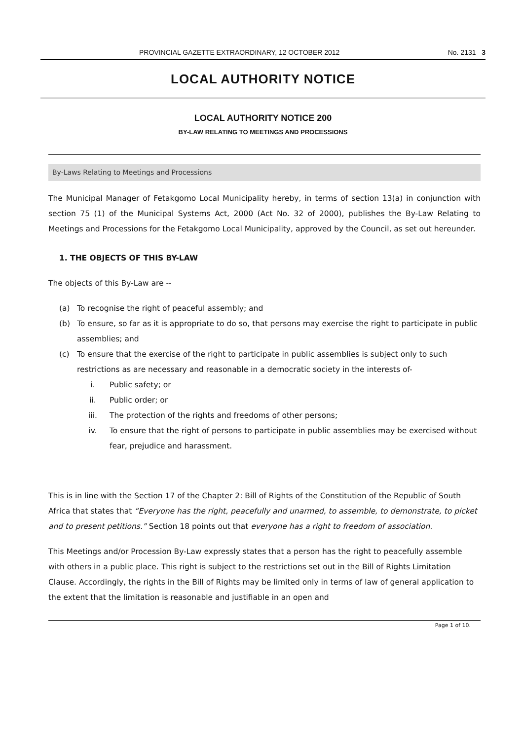PROVINCIAL GAZETTE EXTRAORDINARY, 12 OCTOBER 2012 No. 2131 3
LOCAL AUTHORITY NOTICE
LOCAL AUTHORITY NOTICE 200
BY-LAW RELATING TO MEETINGS AND PROCESSIONS
By-Laws Relating to Meetings and Processions
The Municipal Manager of Fetakgomo Local Municipality hereby, in terms of section 13(a) in conjunction with section 75 (1) of the Municipal Systems Act, 2000 (Act No. 32 of 2000), publishes the By-Law Relating to Meetings and Processions for the Fetakgomo Local Municipality, approved by the Council, as set out hereunder.
1. THE OBJECTS OF THIS BY-LAW
The objects of this By-Law are --
(a) To recognise the right of peaceful assembly; and
(b) To ensure, so far as it is appropriate to do so, that persons may exercise the right to participate in public assemblies; and
(c) To ensure that the exercise of the right to participate in public assemblies is subject only to such restrictions as are necessary and reasonable in a democratic society in the interests of-
i. Public safety; or
ii. Public order; or
iii. The protection of the rights and freedoms of other persons;
iv. To ensure that the right of persons to participate in public assemblies may be exercised without fear, prejudice and harassment.
This is in line with the Section 17 of the Chapter 2: Bill of Rights of the Constitution of the Republic of South Africa that states that “Everyone has the right, peacefully and unarmed, to assemble, to demonstrate, to picket and to present petitions.” Section 18 points out that everyone has a right to freedom of association.
This Meetings and/or Procession By-Law expressly states that a person has the right to peacefully assemble with others in a public place. This right is subject to the restrictions set out in the Bill of Rights Limitation Clause. Accordingly, the rights in the Bill of Rights may be limited only in terms of law of general application to the extent that the limitation is reasonable and justifiable in an open and
Page 1 of 10.